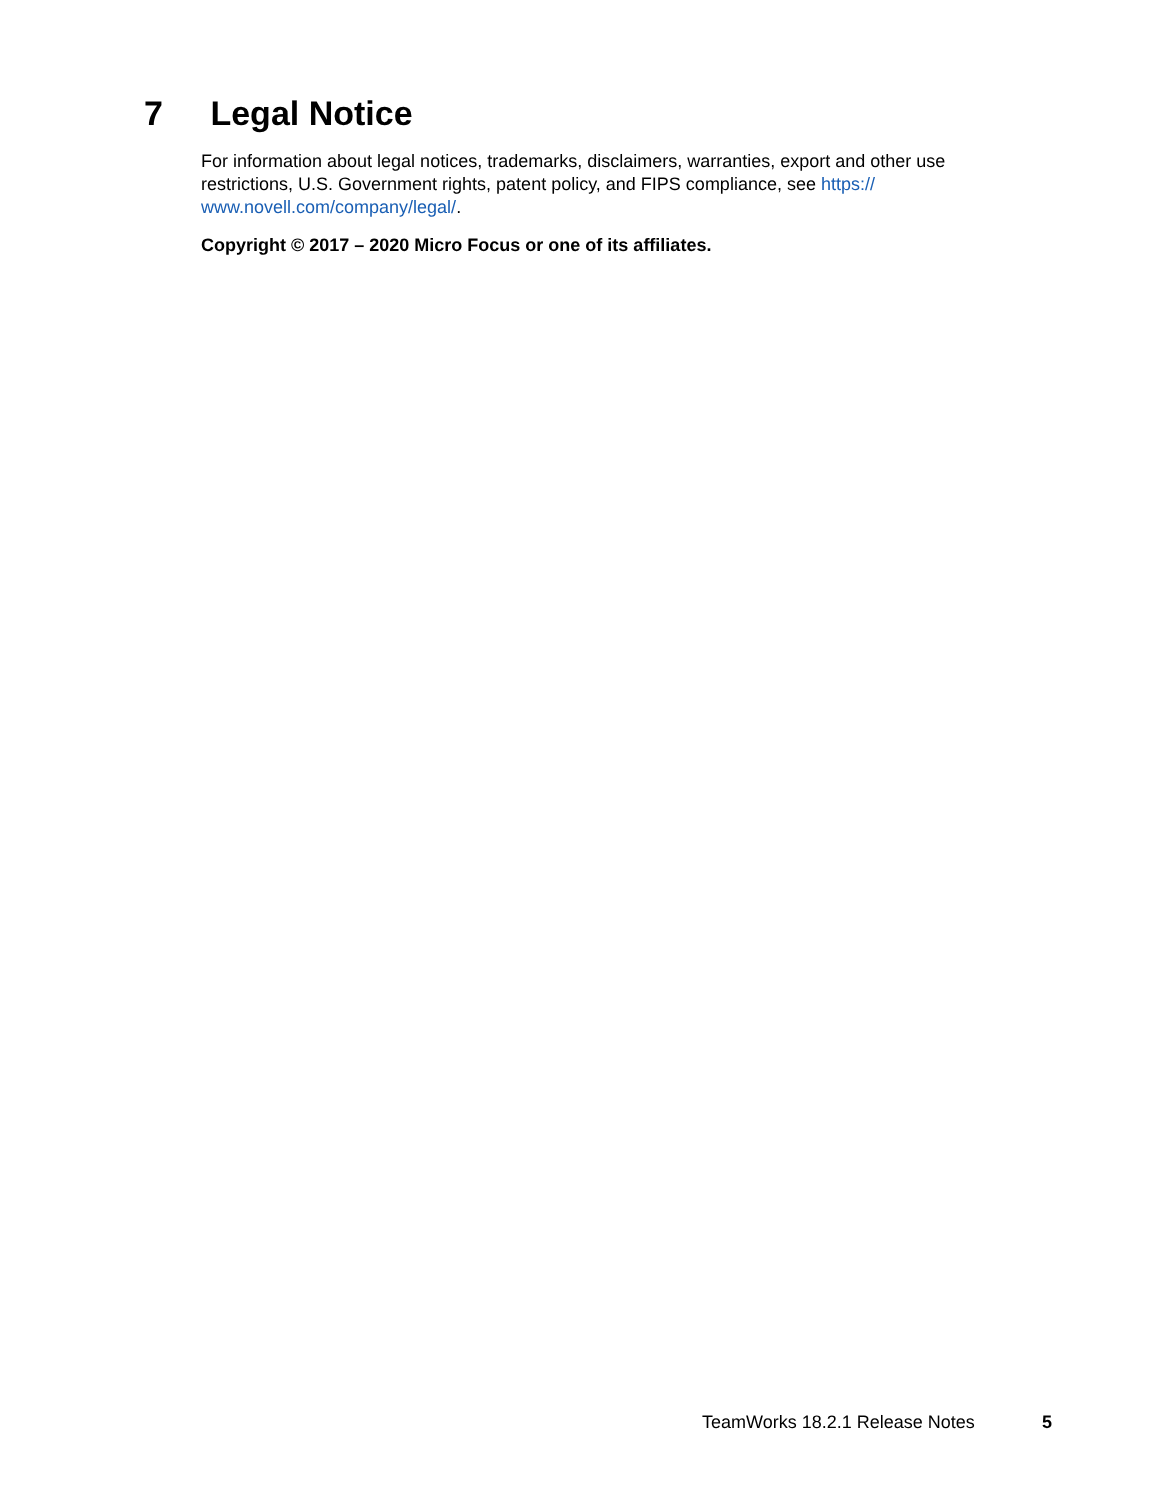7 Legal Notice
For information about legal notices, trademarks, disclaimers, warranties, export and other use restrictions, U.S. Government rights, patent policy, and FIPS compliance, see https://
www.novell.com/company/legal/.
Copyright © 2017 – 2020 Micro Focus or one of its affiliates.
TeamWorks 18.2.1 Release Notes 5